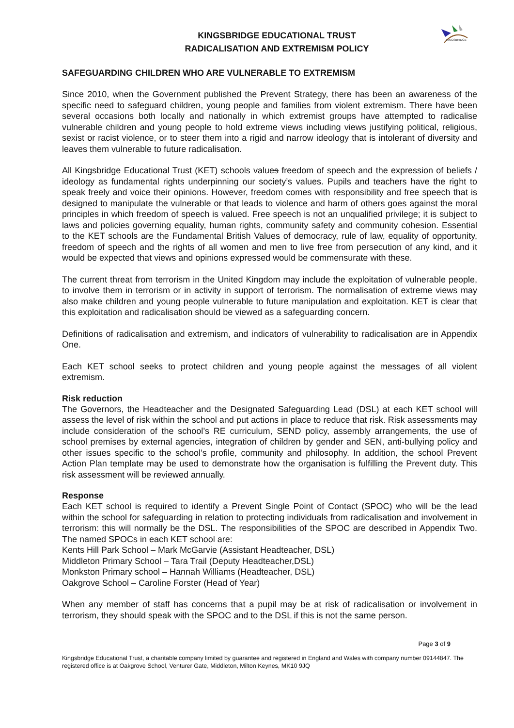KINGSBRIDGE
KINGSBRIDGE EDUCATIONAL TRUST
RADICALISATION AND EXTREMISM POLICY
SAFEGUARDING CHILDREN WHO ARE VULNERABLE TO EXTREMISM
Since 2010, when the Government published the Prevent Strategy, there has been an awareness of the specific need to safeguard children, young people and families from violent extremism. There have been several occasions both locally and nationally in which extremist groups have attempted to radicalise vulnerable children and young people to hold extreme views including views justifying political, religious, sexist or racist violence, or to steer them into a rigid and narrow ideology that is intolerant of diversity and leaves them vulnerable to future radicalisation.
All Kingsbridge Educational Trust (KET) schools values freedom of speech and the expression of beliefs / ideology as fundamental rights underpinning our society’s values. Pupils and teachers have the right to speak freely and voice their opinions. However, freedom comes with responsibility and free speech that is designed to manipulate the vulnerable or that leads to violence and harm of others goes against the moral principles in which freedom of speech is valued. Free speech is not an unqualified privilege; it is subject to laws and policies governing equality, human rights, community safety and community cohesion. Essential to the KET schools are the Fundamental British Values of democracy, rule of law, equality of opportunity, freedom of speech and the rights of all women and men to live free from persecution of any kind, and it would be expected that views and opinions expressed would be commensurate with these.
The current threat from terrorism in the United Kingdom may include the exploitation of vulnerable people, to involve them in terrorism or in activity in support of terrorism. The normalisation of extreme views may also make children and young people vulnerable to future manipulation and exploitation. KET is clear that this exploitation and radicalisation should be viewed as a safeguarding concern.
Definitions of radicalisation and extremism, and indicators of vulnerability to radicalisation are in Appendix One.
Each KET school seeks to protect children and young people against the messages of all violent extremism.
Risk reduction
The Governors, the Headteacher and the Designated Safeguarding Lead (DSL) at each KET school will assess the level of risk within the school and put actions in place to reduce that risk. Risk assessments may include consideration of the school’s RE curriculum, SEND policy, assembly arrangements, the use of school premises by external agencies, integration of children by gender and SEN, anti-bullying policy and other issues specific to the school’s profile, community and philosophy. In addition, the school Prevent Action Plan template may be used to demonstrate how the organisation is fulfilling the Prevent duty. This risk assessment will be reviewed annually.
Response
Each KET school is required to identify a Prevent Single Point of Contact (SPOC) who will be the lead within the school for safeguarding in relation to protecting individuals from radicalisation and involvement in terrorism: this will normally be the DSL. The responsibilities of the SPOC are described in Appendix Two. The named SPOCs in each KET school are:
Kents Hill Park School – Mark McGarvie (Assistant Headteacher, DSL)
Middleton Primary School – Tara Trail (Deputy Headteacher,DSL)
Monkston Primary school – Hannah Williams (Headteacher, DSL)
Oakgrove School – Caroline Forster (Head of Year)
When any member of staff has concerns that a pupil may be at risk of radicalisation or involvement in terrorism, they should speak with the SPOC and to the DSL if this is not the same person.
Page 3 of 9
Kingsbridge Educational Trust, a charitable company limited by guarantee and registered in England and Wales with company number 09144847. The registered office is at Oakgrove School, Venturer Gate, Middleton, Milton Keynes, MK10 9JQ